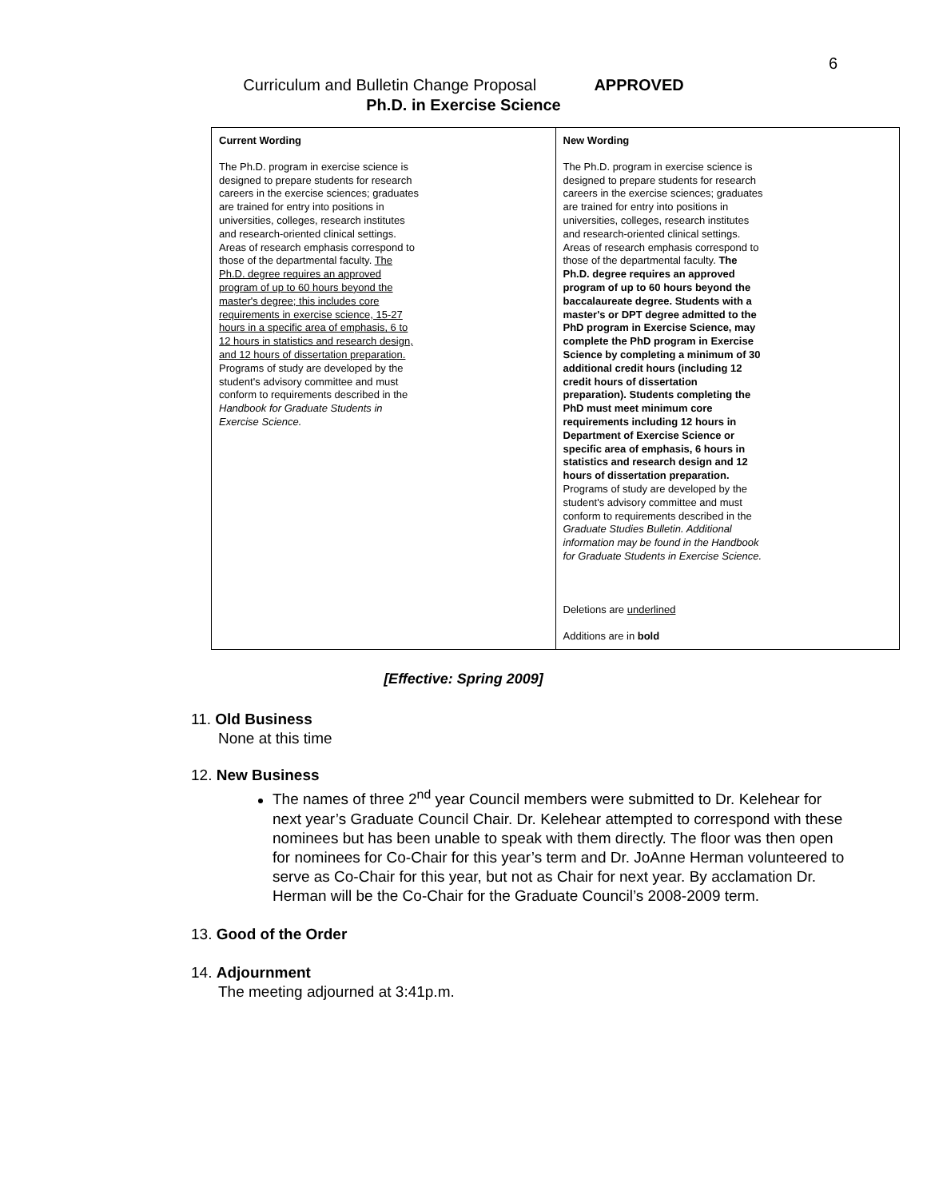6
Curriculum and Bulletin Change Proposal APPROVED
Ph.D. in Exercise Science
| Current Wording The Ph.D. program in exercise science is designed to prepare students for research careers in the exercise sciences; graduates are trained for entry into positions in universities, colleges, research institutes and research-oriented clinical settings. Areas of research emphasis correspond to those of the departmental faculty. The Ph.D. degree requires an approved program of up to 60 hours beyond the master's degree; this includes core requirements in exercise science, 15-27 hours in a specific area of emphasis, 6 to 12 hours in statistics and research design, and 12 hours of dissertation preparation. Programs of study are developed by the student's advisory committee and must conform to requirements described in the Handbook for Graduate Students in Exercise Science. | New Wording The Ph.D. program in exercise science is designed to prepare students for research careers in the exercise sciences; graduates are trained for entry into positions in universities, colleges, research institutes and research-oriented clinical settings. Areas of research emphasis correspond to those of the departmental faculty. The Ph.D. degree requires an approved program of up to 60 hours beyond the baccalaureate degree. Students with a master's or DPT degree admitted to the PhD program in Exercise Science, may complete the PhD program in Exercise Science by completing a minimum of 30 additional credit hours (including 12 credit hours of dissertation preparation). Students completing the PhD must meet minimum core requirements including 12 hours in Department of Exercise Science or specific area of emphasis, 6 hours in statistics and research design and 12 hours of dissertation preparation. Programs of study are developed by the student's advisory committee and must conform to requirements described in the Graduate Studies Bulletin. Additional information may be found in the Handbook for Graduate Students in Exercise Science. Deletions are underlined Additions are in bold |
[Effective: Spring 2009]
11. Old Business
None at this time
12. New Business
The names of three 2<sup>nd</sup> year Council members were submitted to Dr. Kelehear for next year’s Graduate Council Chair. Dr. Kelehear attempted to correspond with these nominees but has been unable to speak with them directly. The floor was then open for nominees for Co-Chair for this year’s term and Dr. JoAnne Herman volunteered to serve as Co-Chair for this year, but not as Chair for next year. By acclamation Dr. Herman will be the Co-Chair for the Graduate Council’s 2008-2009 term.
13. Good of the Order
14. Adjournment
The meeting adjourned at 3:41p.m.